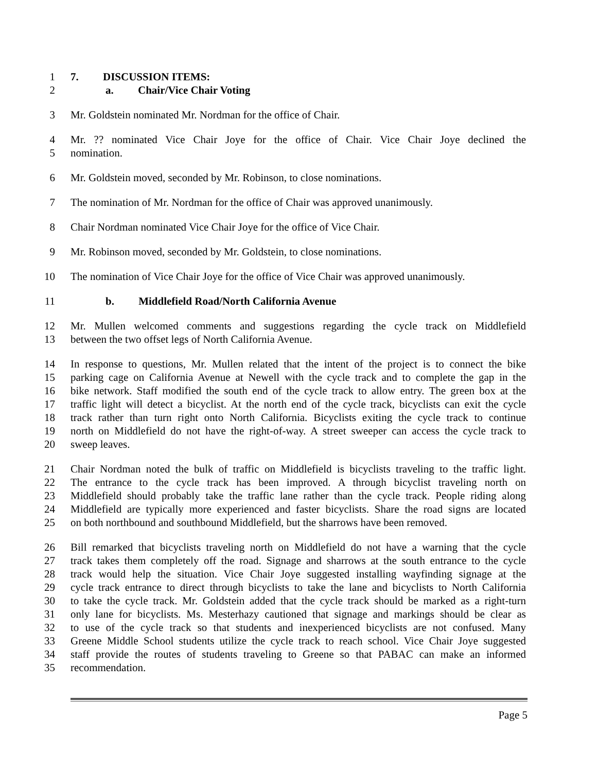1 7. DISCUSSION ITEMS:
2 a. Chair/Vice Chair Voting
3 Mr. Goldstein nominated Mr. Nordman for the office of Chair.
4 Mr. ?? nominated Vice Chair Joye for the office of Chair. Vice Chair Joye declined the
5 nomination.
6 Mr. Goldstein moved, seconded by Mr. Robinson, to close nominations.
7 The nomination of Mr. Nordman for the office of Chair was approved unanimously.
8 Chair Nordman nominated Vice Chair Joye for the office of Vice Chair.
9 Mr. Robinson moved, seconded by Mr. Goldstein, to close nominations.
10 The nomination of Vice Chair Joye for the office of Vice Chair was approved unanimously.
11 b. Middlefield Road/North California Avenue
12 Mr. Mullen welcomed comments and suggestions regarding the cycle track on Middlefield
13 between the two offset legs of North California Avenue.
14 In response to questions, Mr. Mullen related that the intent of the project is to connect the bike
15 parking cage on California Avenue at Newell with the cycle track and to complete the gap in the
16 bike network. Staff modified the south end of the cycle track to allow entry. The green box at the
17 traffic light will detect a bicyclist. At the north end of the cycle track, bicyclists can exit the cycle
18 track rather than turn right onto North California. Bicyclists exiting the cycle track to continue
19 north on Middlefield do not have the right-of-way. A street sweeper can access the cycle track to
20 sweep leaves.
21 Chair Nordman noted the bulk of traffic on Middlefield is bicyclists traveling to the traffic light.
22 The entrance to the cycle track has been improved. A through bicyclist traveling north on
23 Middlefield should probably take the traffic lane rather than the cycle track. People riding along
24 Middlefield are typically more experienced and faster bicyclists. Share the road signs are located
25 on both northbound and southbound Middlefield, but the sharrows have been removed.
26 Bill remarked that bicyclists traveling north on Middlefield do not have a warning that the cycle
27 track takes them completely off the road. Signage and sharrows at the south entrance to the cycle
28 track would help the situation. Vice Chair Joye suggested installing wayfinding signage at the
29 cycle track entrance to direct through bicyclists to take the lane and bicyclists to North California
30 to take the cycle track. Mr. Goldstein added that the cycle track should be marked as a right-turn
31 only lane for bicyclists. Ms. Mesterhazy cautioned that signage and markings should be clear as
32 to use of the cycle track so that students and inexperienced bicyclists are not confused. Many
33 Greene Middle School students utilize the cycle track to reach school. Vice Chair Joye suggested
34 staff provide the routes of students traveling to Greene so that PABAC can make an informed
35 recommendation.
Page 5